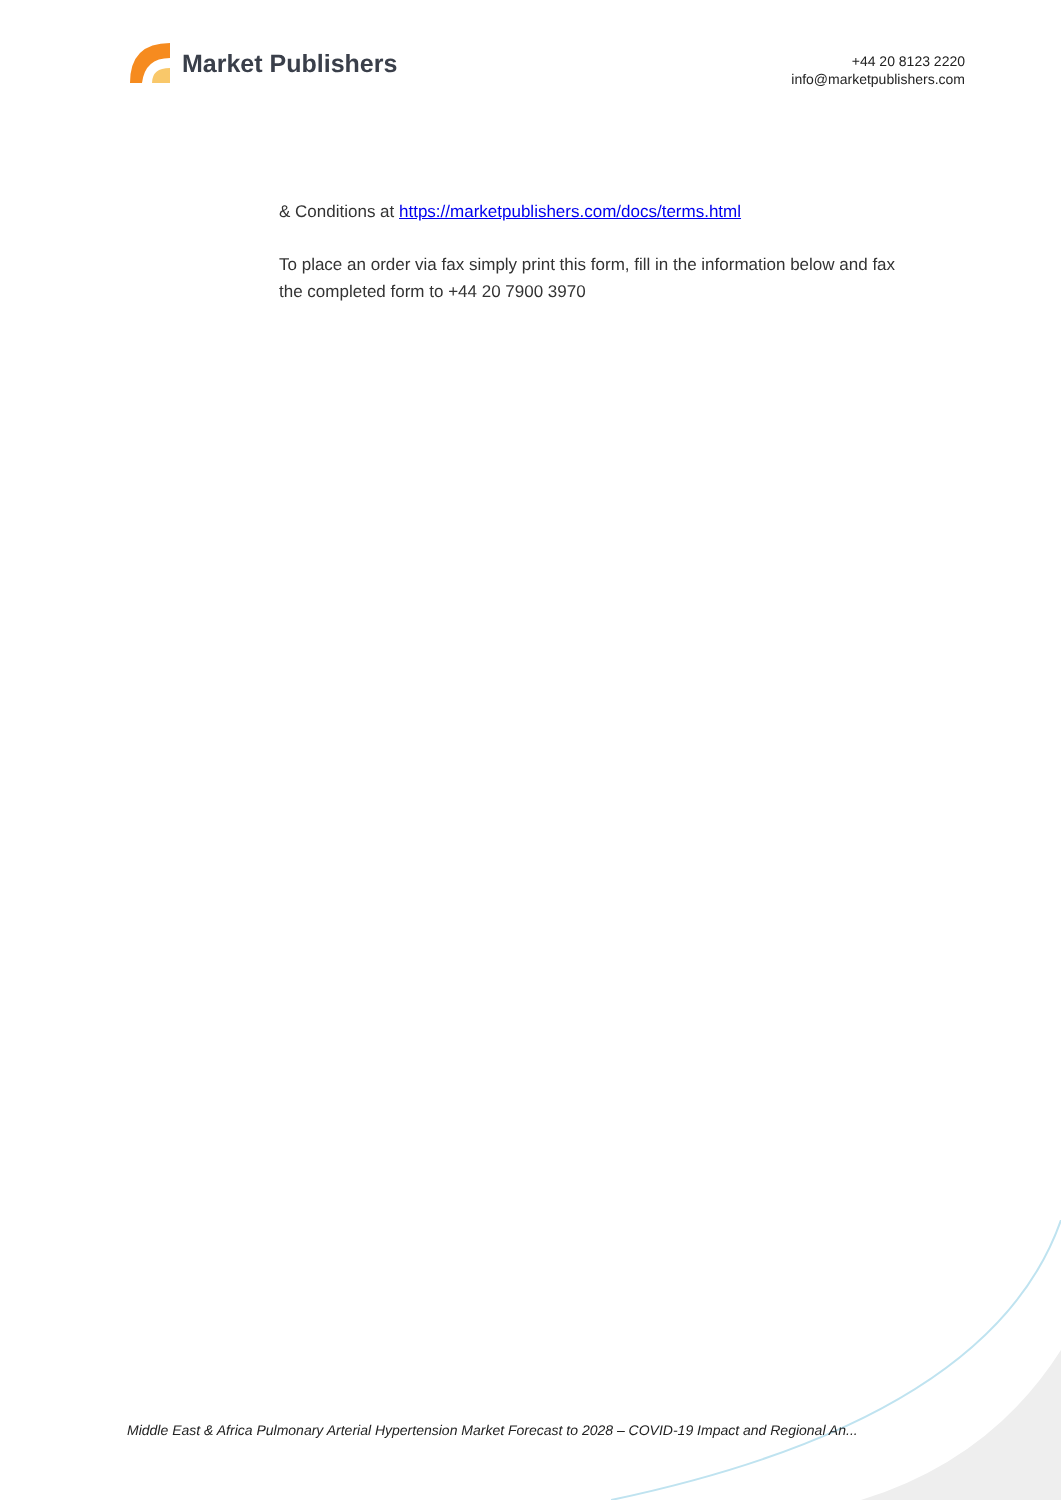Market Publishers
+44 20 8123 2220
info@marketpublishers.com
& Conditions at https://marketpublishers.com/docs/terms.html
To place an order via fax simply print this form, fill in the information below and fax the completed form to +44 20 7900 3970
Middle East & Africa Pulmonary Arterial Hypertension Market Forecast to 2028 – COVID-19 Impact and Regional An...